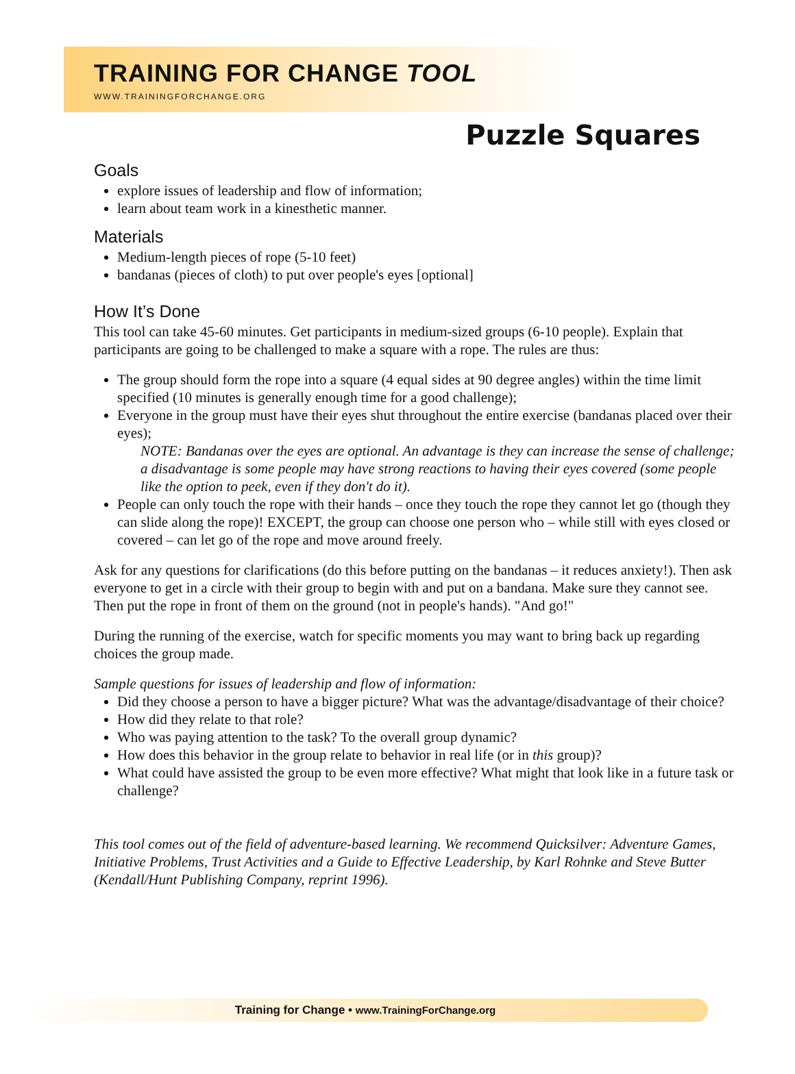TRAINING FOR CHANGE TOOL
WWW.TRAININGFORCHANGE.ORG
Puzzle Squares
Goals
explore issues of leadership and flow of information;
learn about team work in a kinesthetic manner.
Materials
Medium-length pieces of rope (5-10 feet)
bandanas (pieces of cloth) to put over people's eyes [optional]
How It’s Done
This tool can take 45-60 minutes. Get participants in medium-sized groups (6-10 people). Explain that participants are going to be challenged to make a square with a rope. The rules are thus:
The group should form the rope into a square (4 equal sides at 90 degree angles) within the time limit specified (10 minutes is generally enough time for a good challenge);
Everyone in the group must have their eyes shut throughout the entire exercise (bandanas placed over their eyes);
NOTE: Bandanas over the eyes are optional. An advantage is they can increase the sense of challenge; a disadvantage is some people may have strong reactions to having their eyes covered (some people like the option to peek, even if they don't do it).
People can only touch the rope with their hands – once they touch the rope they cannot let go (though they can slide along the rope)! EXCEPT, the group can choose one person who – while still with eyes closed or covered – can let go of the rope and move around freely.
Ask for any questions for clarifications (do this before putting on the bandanas – it reduces anxiety!). Then ask everyone to get in a circle with their group to begin with and put on a bandana. Make sure they cannot see. Then put the rope in front of them on the ground (not in people's hands). "And go!"
During the running of the exercise, watch for specific moments you may want to bring back up regarding choices the group made.
Sample questions for issues of leadership and flow of information:
Did they choose a person to have a bigger picture? What was the advantage/disadvantage of their choice?
How did they relate to that role?
Who was paying attention to the task? To the overall group dynamic?
How does this behavior in the group relate to behavior in real life (or in this group)?
What could have assisted the group to be even more effective? What might that look like in a future task or challenge?
This tool comes out of the field of adventure-based learning. We recommend Quicksilver: Adventure Games, Initiative Problems, Trust Activities and a Guide to Effective Leadership, by Karl Rohnke and Steve Butter (Kendall/Hunt Publishing Company, reprint 1996).
Training for Change • www.TrainingForChange.org